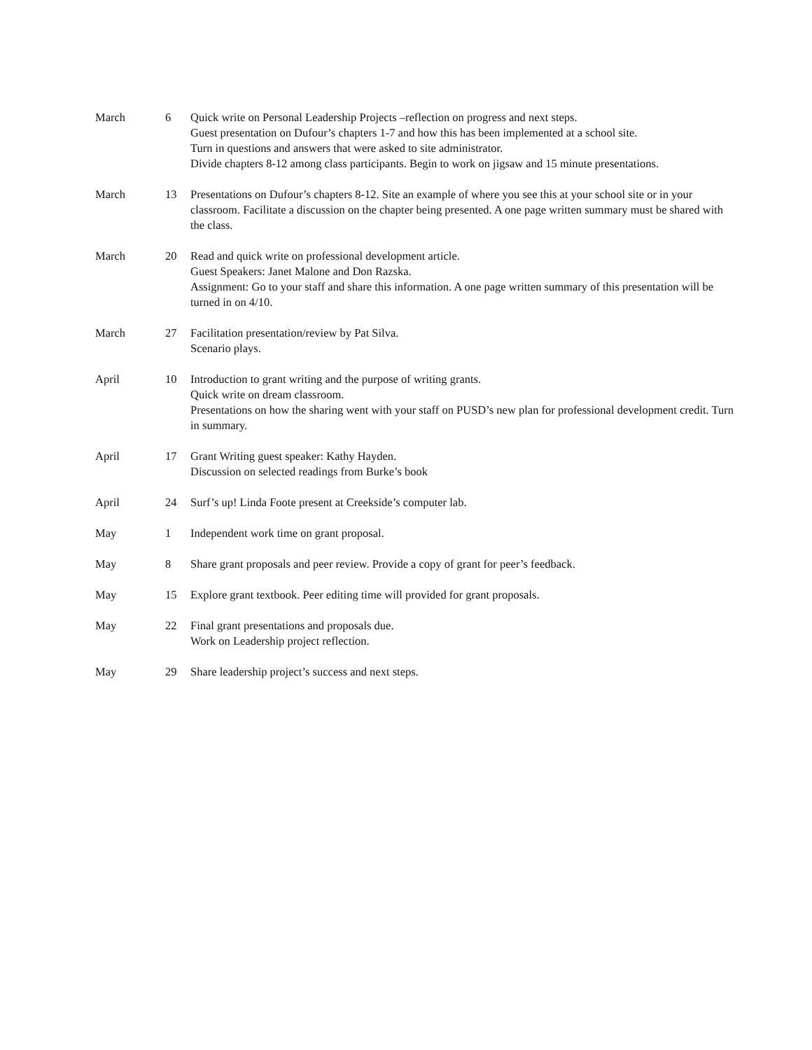| March | 6 | Quick write on Personal Leadership Projects –reflection on progress and next steps. Guest presentation on Dufour’s chapters 1-7 and how this has been implemented at a school site. Turn in questions and answers that were asked to site administrator. Divide chapters 8-12 among class participants. Begin to work on jigsaw and 15 minute presentations. |
| March | 13 | Presentations on Dufour’s chapters 8-12. Site an example of where you see this at your school site or in your classroom. Facilitate a discussion on the chapter being presented. A one page written summary must be shared with the class. |
| March | 20 | Read and quick write on professional development article. Guest Speakers: Janet Malone and Don Razska. Assignment: Go to your staff and share this information. A one page written summary of this presentation will be turned in on 4/10. |
| March | 27 | Facilitation presentation/review by Pat Silva. Scenario plays. |
| April | 10 | Introduction to grant writing and the purpose of writing grants. Quick write on dream classroom. Presentations on how the sharing went with your staff on PUSD’s new plan for professional development credit. Turn in summary. |
| April | 17 | Grant Writing guest speaker: Kathy Hayden. Discussion on selected readings from Burke’s book |
| April | 24 | Surf’s up! Linda Foote present at Creekside’s computer lab. |
| May | 1 | Independent work time on grant proposal. |
| May | 8 | Share grant proposals and peer review. Provide a copy of grant for peer’s feedback. |
| May | 15 | Explore grant textbook. Peer editing time will provided for grant proposals. |
| May | 22 | Final grant presentations and proposals due. Work on Leadership project reflection. |
| May | 29 | Share leadership project’s success and next steps. |